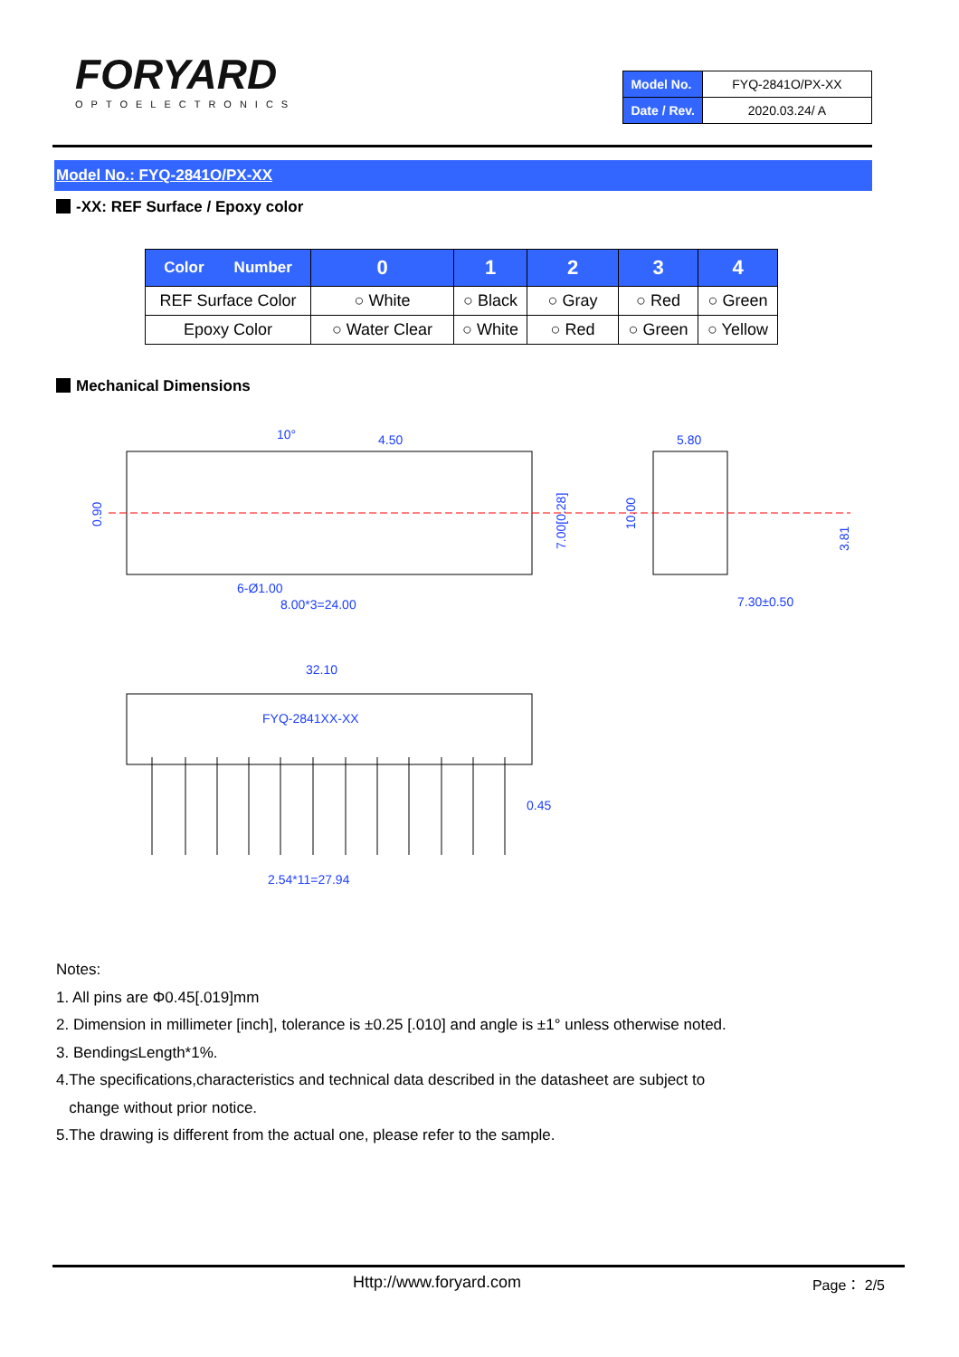FORYARD
OPTOELECTRONICS
| Model No. | FYQ-2841O/PX-XX |
| Date / Rev. | 2020.03.24/ A |
Model No.: FYQ-2841O/PX-XX
-XX: REF Surface / Epoxy color
| Color Number | 0 | 1 | 2 | 3 | 4 |
| --- | --- | --- | --- | --- | --- |
| REF Surface Color | ○ White | ○ Black | ○ Gray | ○ Red | ○ Green |
| Epoxy Color | ○ Water Clear | ○ White | ○ Red | ○ Green | ○ Yellow |
Mechanical Dimensions
10°
4.50
5.80
6-Ø1.00
8.00*3=24.00
7.30±0.50
32.10
FYQ-2841XX-XX
0.45
2.54*11=27.94
0.90
7.00[0.28]
10.00
3.81
Notes:
1. All pins are Φ0.45[.019]mm
2. Dimension in millimeter [inch], tolerance is ±0.25 [.010] and angle is ±1° unless otherwise noted.
3. Bending≤Length*1%.
4.The specifications,characteristics and technical data described in the datasheet are subject to
change without prior notice.
5.The drawing is different from the actual one, please refer to the sample.
Http://www.foryard.com Page： 2/5